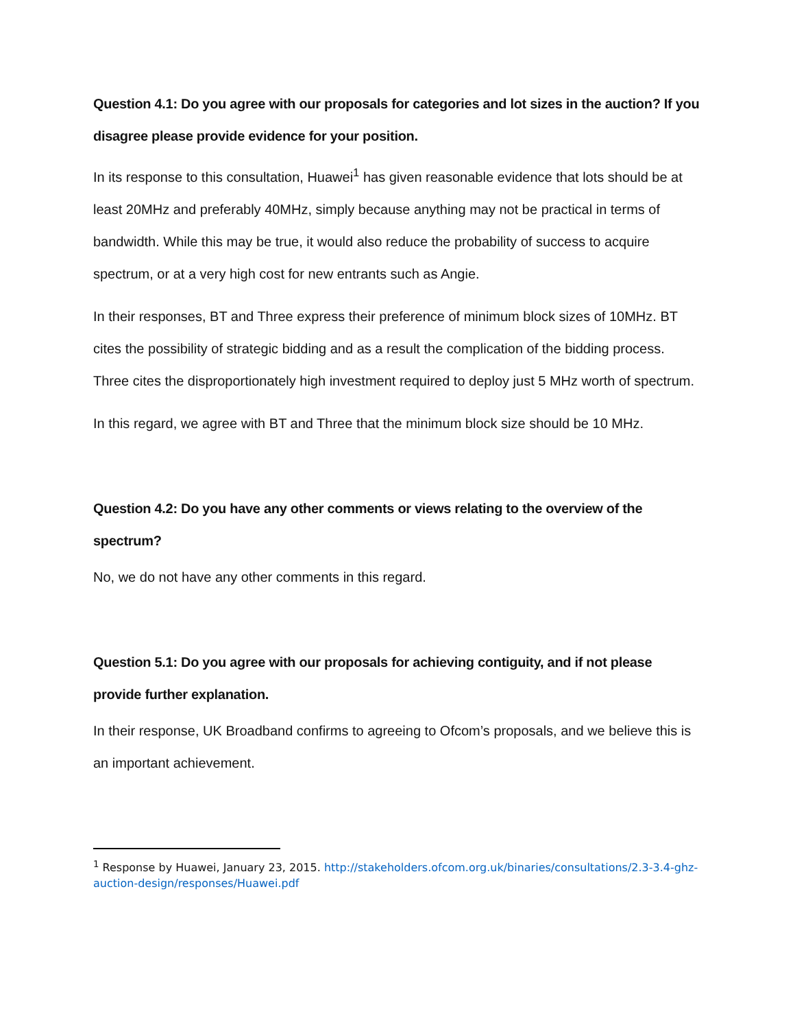Question 4.1: Do you agree with our proposals for categories and lot sizes in the auction? If you disagree please provide evidence for your position.
In its response to this consultation, Huawei<sup>1</sup> has given reasonable evidence that lots should be at least 20MHz and preferably 40MHz, simply because anything may not be practical in terms of bandwidth. While this may be true, it would also reduce the probability of success to acquire spectrum, or at a very high cost for new entrants such as Angie.
In their responses, BT and Three express their preference of minimum block sizes of 10MHz. BT cites the possibility of strategic bidding and as a result the complication of the bidding process. Three cites the disproportionately high investment required to deploy just 5 MHz worth of spectrum.
In this regard, we agree with BT and Three that the minimum block size should be 10 MHz.
Question 4.2: Do you have any other comments or views relating to the overview of the spectrum?
No, we do not have any other comments in this regard.
Question 5.1: Do you agree with our proposals for achieving contiguity, and if not please provide further explanation.
In their response, UK Broadband confirms to agreeing to Ofcom’s proposals, and we believe this is an important achievement.
<sup>1</sup> Response by Huawei, January 23, 2015. http://stakeholders.ofcom.org.uk/binaries/consultations/2.3-3.4-ghz-auction-design/responses/Huawei.pdf